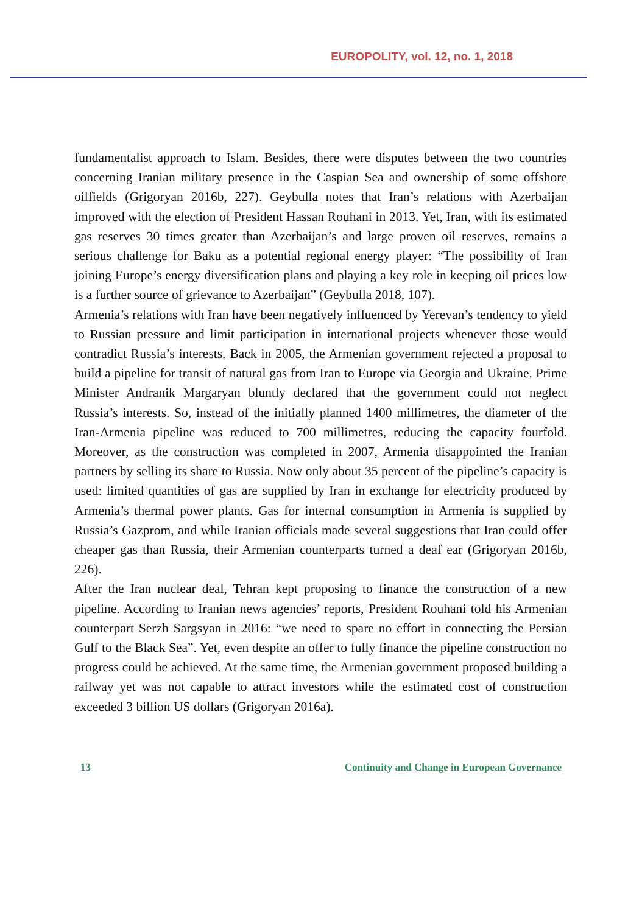EUROPOLITY, vol. 12, no. 1, 2018
fundamentalist approach to Islam. Besides, there were disputes between the two countries concerning Iranian military presence in the Caspian Sea and ownership of some offshore oilfields (Grigoryan 2016b, 227). Geybulla notes that Iran’s relations with Azerbaijan improved with the election of President Hassan Rouhani in 2013. Yet, Iran, with its estimated gas reserves 30 times greater than Azerbaijan’s and large proven oil reserves, remains a serious challenge for Baku as a potential regional energy player: “The possibility of Iran joining Europe’s energy diversification plans and playing a key role in keeping oil prices low is a further source of grievance to Azerbaijan” (Geybulla 2018, 107).
Armenia’s relations with Iran have been negatively influenced by Yerevan’s tendency to yield to Russian pressure and limit participation in international projects whenever those would contradict Russia’s interests. Back in 2005, the Armenian government rejected a proposal to build a pipeline for transit of natural gas from Iran to Europe via Georgia and Ukraine. Prime Minister Andranik Margaryan bluntly declared that the government could not neglect Russia’s interests. So, instead of the initially planned 1400 millimetres, the diameter of the Iran-Armenia pipeline was reduced to 700 millimetres, reducing the capacity fourfold. Moreover, as the construction was completed in 2007, Armenia disappointed the Iranian partners by selling its share to Russia. Now only about 35 percent of the pipeline’s capacity is used: limited quantities of gas are supplied by Iran in exchange for electricity produced by Armenia’s thermal power plants. Gas for internal consumption in Armenia is supplied by Russia’s Gazprom, and while Iranian officials made several suggestions that Iran could offer cheaper gas than Russia, their Armenian counterparts turned a deaf ear (Grigoryan 2016b, 226).
After the Iran nuclear deal, Tehran kept proposing to finance the construction of a new pipeline. According to Iranian news agencies’ reports, President Rouhani told his Armenian counterpart Serzh Sargsyan in 2016: “we need to spare no effort in connecting the Persian Gulf to the Black Sea”. Yet, even despite an offer to fully finance the pipeline construction no progress could be achieved. At the same time, the Armenian government proposed building a railway yet was not capable to attract investors while the estimated cost of construction exceeded 3 billion US dollars (Grigoryan 2016a).
13 Continuity and Change in European Governance